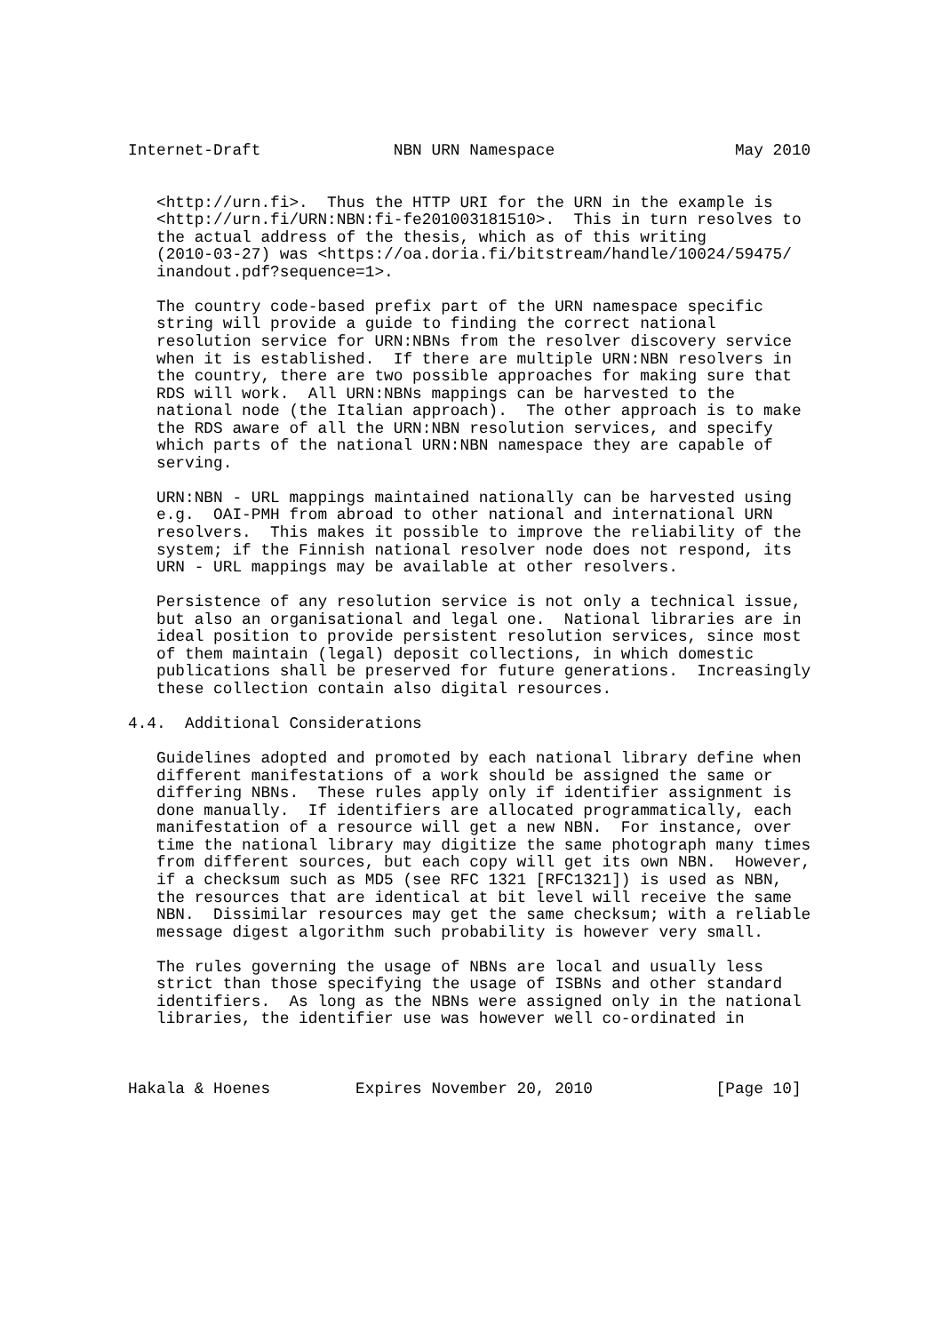Internet-Draft              NBN URN Namespace                   May 2010


   <http://urn.fi>.  Thus the HTTP URI for the URN in the example is
   <http://urn.fi/URN:NBN:fi-fe201003181510>.  This in turn resolves to
   the actual address of the thesis, which as of this writing
   (2010-03-27) was <https://oa.doria.fi/bitstream/handle/10024/59475/
   inandout.pdf?sequence=1>.

   The country code-based prefix part of the URN namespace specific
   string will provide a guide to finding the correct national
   resolution service for URN:NBNs from the resolver discovery service
   when it is established.  If there are multiple URN:NBN resolvers in
   the country, there are two possible approaches for making sure that
   RDS will work.  All URN:NBNs mappings can be harvested to the
   national node (the Italian approach).  The other approach is to make
   the RDS aware of all the URN:NBN resolution services, and specify
   which parts of the national URN:NBN namespace they are capable of
   serving.

   URN:NBN - URL mappings maintained nationally can be harvested using
   e.g.  OAI-PMH from abroad to other national and international URN
   resolvers.  This makes it possible to improve the reliability of the
   system; if the Finnish national resolver node does not respond, its
   URN - URL mappings may be available at other resolvers.

   Persistence of any resolution service is not only a technical issue,
   but also an organisational and legal one.  National libraries are in
   ideal position to provide persistent resolution services, since most
   of them maintain (legal) deposit collections, in which domestic
   publications shall be preserved for future generations.  Increasingly
   these collection contain also digital resources.

4.4.  Additional Considerations

   Guidelines adopted and promoted by each national library define when
   different manifestations of a work should be assigned the same or
   differing NBNs.  These rules apply only if identifier assignment is
   done manually.  If identifiers are allocated programmatically, each
   manifestation of a resource will get a new NBN.  For instance, over
   time the national library may digitize the same photograph many times
   from different sources, but each copy will get its own NBN.  However,
   if a checksum such as MD5 (see RFC 1321 [RFC1321]) is used as NBN,
   the resources that are identical at bit level will receive the same
   NBN.  Dissimilar resources may get the same checksum; with a reliable
   message digest algorithm such probability is however very small.

   The rules governing the usage of NBNs are local and usually less
   strict than those specifying the usage of ISBNs and other standard
   identifiers.  As long as the NBNs were assigned only in the national
   libraries, the identifier use was however well co-ordinated in



Hakala & Hoenes         Expires November 20, 2010             [Page 10]